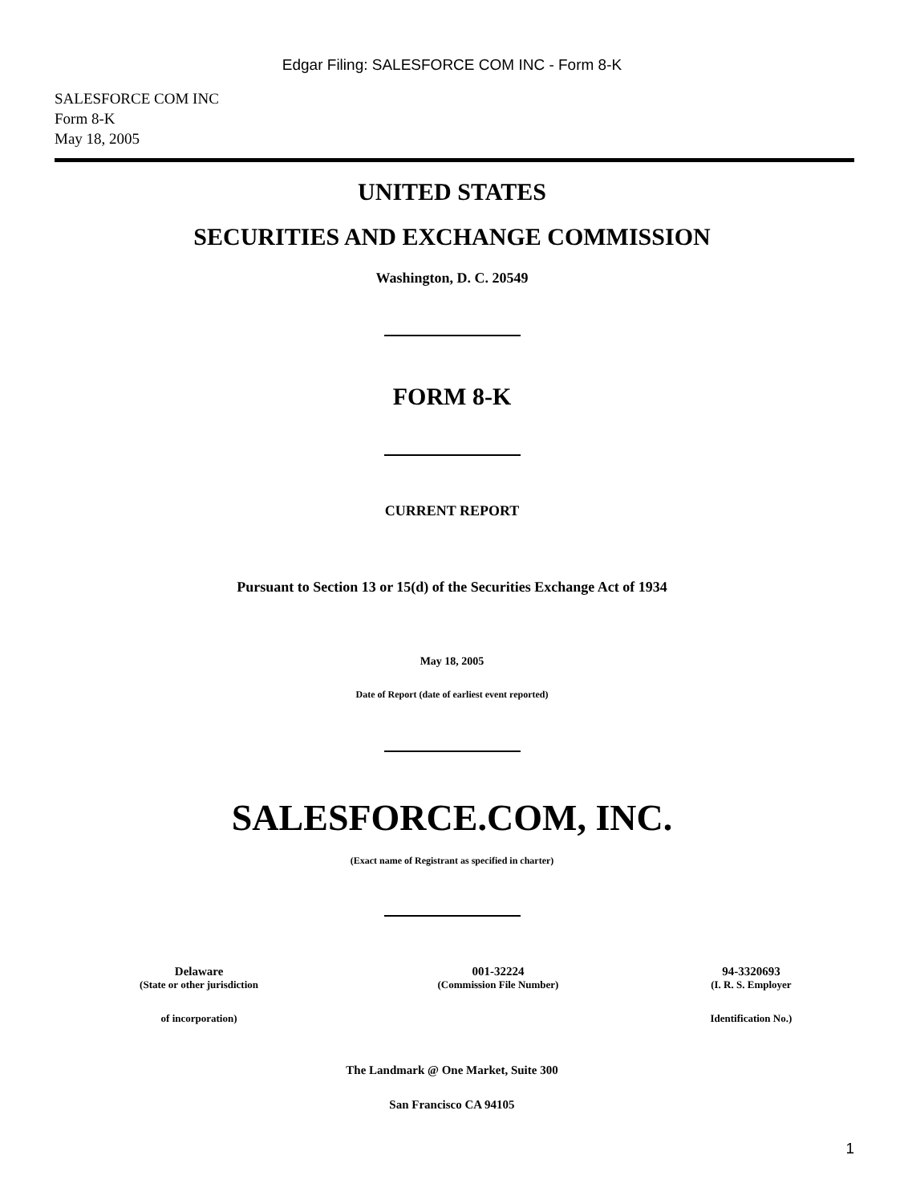Edgar Filing: SALESFORCE COM INC - Form 8-K
SALESFORCE COM INC
Form 8-K
May 18, 2005
UNITED STATES
SECURITIES AND EXCHANGE COMMISSION
Washington, D. C. 20549
FORM 8-K
CURRENT REPORT
Pursuant to Section 13 or 15(d) of the Securities Exchange Act of 1934
May 18, 2005
Date of Report (date of earliest event reported)
SALESFORCE.COM, INC.
(Exact name of Registrant as specified in charter)
| Delaware | 001-32224 | 94-3320693 |
| (State or other jurisdiction | (Commission File Number) | (I. R. S. Employer |
| of incorporation) | | Identification No.) |
The Landmark @ One Market, Suite 300
San Francisco CA 94105
1